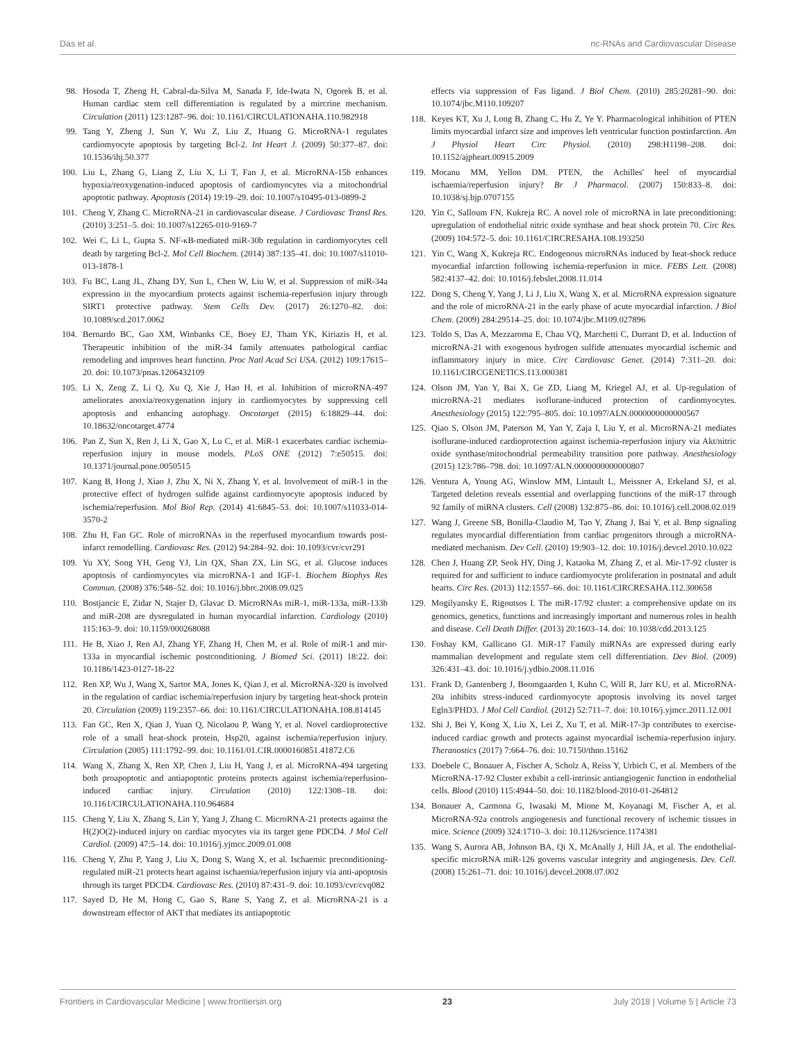Das et al. nc-RNAs and Cardiovascular Disease
98. Hosoda T, Zheng H, Cabral-da-Silva M, Sanada F, Ide-Iwata N, Ogorek B, et al. Human cardiac stem cell differentiation is regulated by a mircrine mechanism. Circulation (2011) 123:1287–96. doi: 10.1161/CIRCULATIONAHA.110.982918
99. Tang Y, Zheng J, Sun Y, Wu Z, Liu Z, Huang G. MicroRNA-1 regulates cardiomyocyte apoptosis by targeting Bcl-2. Int Heart J. (2009) 50:377–87. doi: 10.1536/ihj.50.377
100. Liu L, Zhang G, Liang Z, Liu X, Li T, Fan J, et al. MicroRNA-15b enhances hypoxia/reoxygenation-induced apoptosis of cardiomyocytes via a mitochondrial apoptotic pathway. Apoptosis (2014) 19:19–29. doi: 10.1007/s10495-013-0899-2
101. Cheng Y, Zhang C. MicroRNA-21 in cardiovascular disease. J Cardiovasc Transl Res. (2010) 3:251–5. doi: 10.1007/s12265-010-9169-7
102. Wei C, Li L, Gupta S. NF-κB-mediated miR-30b regulation in cardiomyocytes cell death by targeting Bcl-2. Mol Cell Biochem. (2014) 387:135–41. doi: 10.1007/s11010-013-1878-1
103. Fu BC, Lang JL, Zhang DY, Sun L, Chen W, Liu W, et al. Suppression of miR-34a expression in the myocardium protects against ischemia-reperfusion injury through SIRT1 protective pathway. Stem Cells Dev. (2017) 26:1270–82. doi: 10.1089/scd.2017.0062
104. Bernardo BC, Gao XM, Winbanks CE, Boey EJ, Tham YK, Kiriazis H, et al. Therapeutic inhibition of the miR-34 family attenuates pathological cardiac remodeling and improves heart function. Proc Natl Acad Sci USA. (2012) 109:17615–20. doi: 10.1073/pnas.1206432109
105. Li X, Zeng Z, Li Q, Xu Q, Xie J, Hao H, et al. Inhibition of microRNA-497 ameliorates anoxia/reoxygenation injury in cardiomyocytes by suppressing cell apoptosis and enhancing autophagy. Oncotarget (2015) 6:18829–44. doi: 10.18632/oncotarget.4774
106. Pan Z, Sun X, Ren J, Li X, Gao X, Lu C, et al. MiR-1 exacerbates cardiac ischemia-reperfusion injury in mouse models. PLoS ONE (2012) 7:e50515. doi: 10.1371/journal.pone.0050515
107. Kang B, Hong J, Xiao J, Zhu X, Ni X, Zhang Y, et al. Involvement of miR-1 in the protective effect of hydrogen sulfide against cardiomyocyte apoptosis induced by ischemia/reperfusion. Mol Biol Rep. (2014) 41:6845–53. doi: 10.1007/s11033-014-3570-2
108. Zhu H, Fan GC. Role of microRNAs in the reperfused myocardium towards post-infarct remodelling. Cardiovasc Res. (2012) 94:284–92. doi: 10.1093/cvr/cvr291
109. Yu XY, Song YH, Geng YJ, Lin QX, Shan ZX, Lin SG, et al. Glucose induces apoptosis of cardiomyocytes via microRNA-1 and IGF-1. Biochem Biophys Res Commun. (2008) 376:548–52. doi: 10.1016/j.bbrc.2008.09.025
110. Bostjancic E, Zidar N, Stajer D, Glavac D. MicroRNAs miR-1, miR-133a, miR-133b and miR-208 are dysregulated in human myocardial infarction. Cardiology (2010) 115:163–9. doi: 10.1159/000268088
111. He B, Xiao J, Ren AJ, Zhang YF, Zhang H, Chen M, et al. Role of miR-1 and mir-133a in myocardial ischemic postconditioning. J Biomed Sci. (2011) 18:22. doi: 10.1186/1423-0127-18-22
112. Ren XP, Wu J, Wang X, Sartor MA, Jones K, Qian J, et al. MicroRNA-320 is involved in the regulation of cardiac ischemia/reperfusion injury by targeting heat-shock protein 20. Circulation (2009) 119:2357–66. doi: 10.1161/CIRCULATIONAHA.108.814145
113. Fan GC, Ren X, Qian J, Yuan Q, Nicolaou P, Wang Y, et al. Novel cardioprotective role of a small heat-shock protein, Hsp20, against ischemia/reperfusion injury. Circulation (2005) 111:1792–99. doi: 10.1161/01.CIR.0000160851.41872.C6
114. Wang X, Zhang X, Ren XP, Chen J, Liu H, Yang J, et al. MicroRNA-494 targeting both proapoptotic and antiapoptotic proteins protects against ischemia/reperfusion-induced cardiac injury. Circulation (2010) 122:1308–18. doi: 10.1161/CIRCULATIONAHA.110.964684
115. Cheng Y, Liu X, Zhang S, Lin Y, Yang J, Zhang C. MicroRNA-21 protects against the H(2)O(2)-induced injury on cardiac myocytes via its target gene PDCD4. J Mol Cell Cardiol. (2009) 47:5–14. doi: 10.1016/j.yjmcc.2009.01.008
116. Cheng Y, Zhu P, Yang J, Liu X, Dong S, Wang X, et al. Ischaemic preconditioning-regulated miR-21 protects heart against ischaemia/reperfusion injury via anti-apoptosis through its target PDCD4. Cardiovasc Res. (2010) 87:431–9. doi: 10.1093/cvr/cvq082
117. Sayed D, He M, Hong C, Gao S, Rane S, Yang Z, et al. MicroRNA-21 is a downstream effector of AKT that mediates its antiapoptotic
effects via suppression of Fas ligand. J Biol Chem. (2010) 285:20281–90. doi: 10.1074/jbc.M110.109207
118. Keyes KT, Xu J, Long B, Zhang C, Hu Z, Ye Y. Pharmacological inhibition of PTEN limits myocardial infarct size and improves left ventricular function postinfarction. Am J Physiol Heart Circ Physiol. (2010) 298:H1198–208. doi: 10.1152/ajpheart.00915.2009
119. Mocanu MM, Yellon DM. PTEN, the Achilles' heel of myocardial ischaemia/reperfusion injury? Br J Pharmacol. (2007) 150:833–8. doi: 10.1038/sj.bjp.0707155
120. Yin C, Salloum FN, Kukreja RC. A novel role of microRNA in late preconditioning: upregulation of endothelial nitric oxide synthase and heat shock protein 70. Circ Res. (2009) 104:572–5. doi: 10.1161/CIRCRESAHA.108.193250
121. Yin C, Wang X, Kukreja RC. Endogenous microRNAs induced by heat-shock reduce myocardial infarction following ischemia-reperfusion in mice. FEBS Lett. (2008) 582:4137–42. doi: 10.1016/j.febslet.2008.11.014
122. Dong S, Cheng Y, Yang J, Li J, Liu X, Wang X, et al. MicroRNA expression signature and the role of microRNA-21 in the early phase of acute myocardial infarction. J Biol Chem. (2009) 284:29514–25. doi: 10.1074/jbc.M109.027896
123. Toldo S, Das A, Mezzaroma E, Chau VQ, Marchetti C, Durrant D, et al. Induction of microRNA-21 with exogenous hydrogen sulfide attenuates myocardial ischemic and inflammatory injury in mice. Circ Cardiovasc Genet. (2014) 7:311–20. doi: 10.1161/CIRCGENETICS.113.000381
124. Olson JM, Yan Y, Bai X, Ge ZD, Liang M, Kriegel AJ, et al. Up-regulation of microRNA-21 mediates isoflurane-induced protection of cardiomyocytes. Anesthesiology (2015) 122:795–805. doi: 10.1097/ALN.0000000000000567
125. Qiao S, Olson JM, Paterson M, Yan Y, Zaja I, Liu Y, et al. MicroRNA-21 mediates isoflurane-induced cardioprotection against ischemia-reperfusion injury via Akt/nitric oxide synthase/mitochondrial permeability transition pore pathway. Anesthesiology (2015) 123:786–798. doi: 10.1097/ALN.0000000000000807
126. Ventura A, Young AG, Winslow MM, Lintault L, Meissner A, Erkeland SJ, et al. Targeted deletion reveals essential and overlapping functions of the miR-17 through 92 family of miRNA clusters. Cell (2008) 132:875–86. doi: 10.1016/j.cell.2008.02.019
127. Wang J, Greene SB, Bonilla-Claudio M, Tao Y, Zhang J, Bai Y, et al. Bmp signaling regulates myocardial differentiation from cardiac progenitors through a microRNA-mediated mechanism. Dev Cell. (2010) 19:903–12. doi: 10.1016/j.devcel.2010.10.022
128. Chen J, Huang ZP, Seok HY, Ding J, Kataoka M, Zhang Z, et al. Mir-17-92 cluster is required for and sufficient to induce cardiomyocyte proliferation in postnatal and adult hearts. Circ Res. (2013) 112:1557–66. doi: 10.1161/CIRCRESAHA.112.300658
129. Mogilyansky E, Rigoutsos I. The miR-17/92 cluster: a comprehensive update on its genomics, genetics, functions and increasingly important and numerous roles in health and disease. Cell Death Differ. (2013) 20:1603–14. doi: 10.1038/cdd.2013.125
130. Foshay KM, Gallicano GI. MiR-17 Family miRNAs are expressed during early mammalian development and regulate stem cell differentiation. Dev Biol. (2009) 326:431–43. doi: 10.1016/j.ydbio.2008.11.016
131. Frank D, Gantenberg J, Boomgaarden I, Kuhn C, Will R, Jarr KU, et al. MicroRNA-20a inhibits stress-induced cardiomyocyte apoptosis involving its novel target Egln3/PHD3. J Mol Cell Cardiol. (2012) 52:711–7. doi: 10.1016/j.yjmcc.2011.12.001
132. Shi J, Bei Y, Kong X, Liu X, Lei Z, Xu T, et al. MiR-17-3p contributes to exercise-induced cardiac growth and protects against myocardial ischemia-reperfusion injury. Theranostics (2017) 7:664–76. doi: 10.7150/thno.15162
133. Doebele C, Bonauer A, Fischer A, Scholz A, Reiss Y, Urbich C, et al. Members of the MicroRNA-17-92 Cluster exhibit a cell-intrinsic antiangiogenic function in endothelial cells. Blood (2010) 115:4944–50. doi: 10.1182/blood-2010-01-264812
134. Bonauer A, Carmona G, Iwasaki M, Mione M, Koyanagi M, Fischer A, et al. MicroRNA-92a controls angiogenesis and functional recovery of ischemic tissues in mice. Science (2009) 324:1710–3. doi: 10.1126/science.1174381
135. Wang S, Aurora AB, Johnson BA, Qi X, McAnally J, Hill JA, et al. The endothelial-specific microRNA miR-126 governs vascular integrity and angiogenesis. Dev. Cell. (2008) 15:261–71. doi: 10.1016/j.devcel.2008.07.002
Frontiers in Cardiovascular Medicine | www.frontiersin.org 23 July 2018 | Volume 5 | Article 73